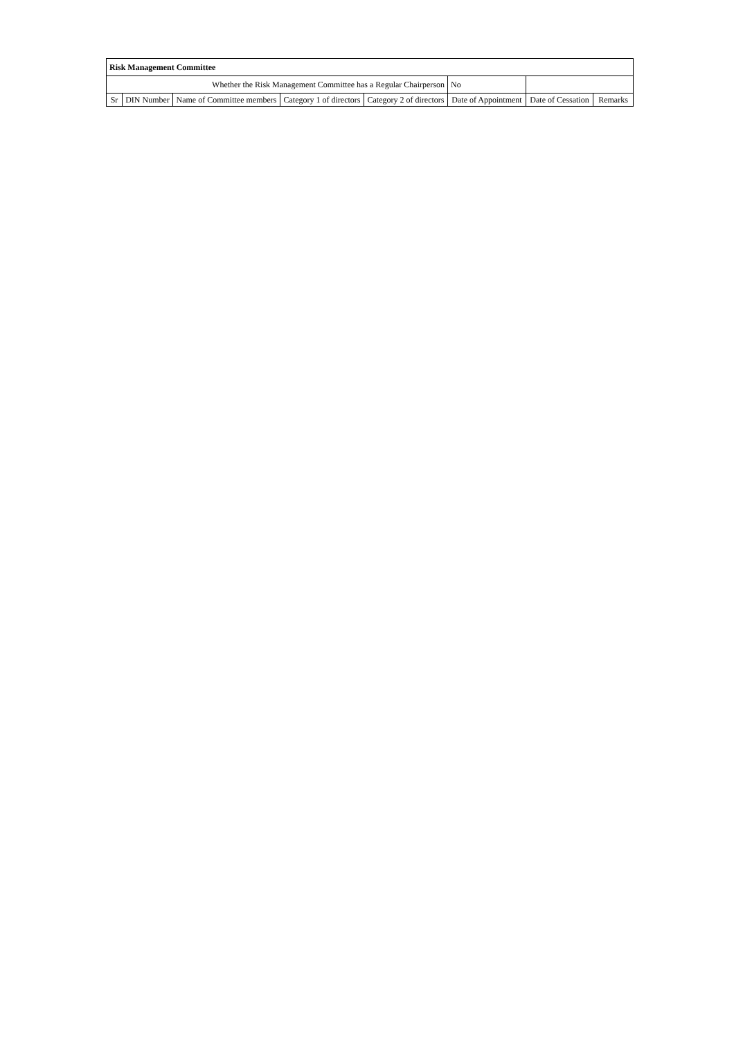| Risk Management Committee | | | | | | | |
| Whether the Risk Management Committee has a Regular Chairperson | | | | | No | | |
| Sr | DIN Number | Name of Committee members | Category 1 of directors | Category 2 of directors | Date of Appointment | Date of Cessation | Remarks |